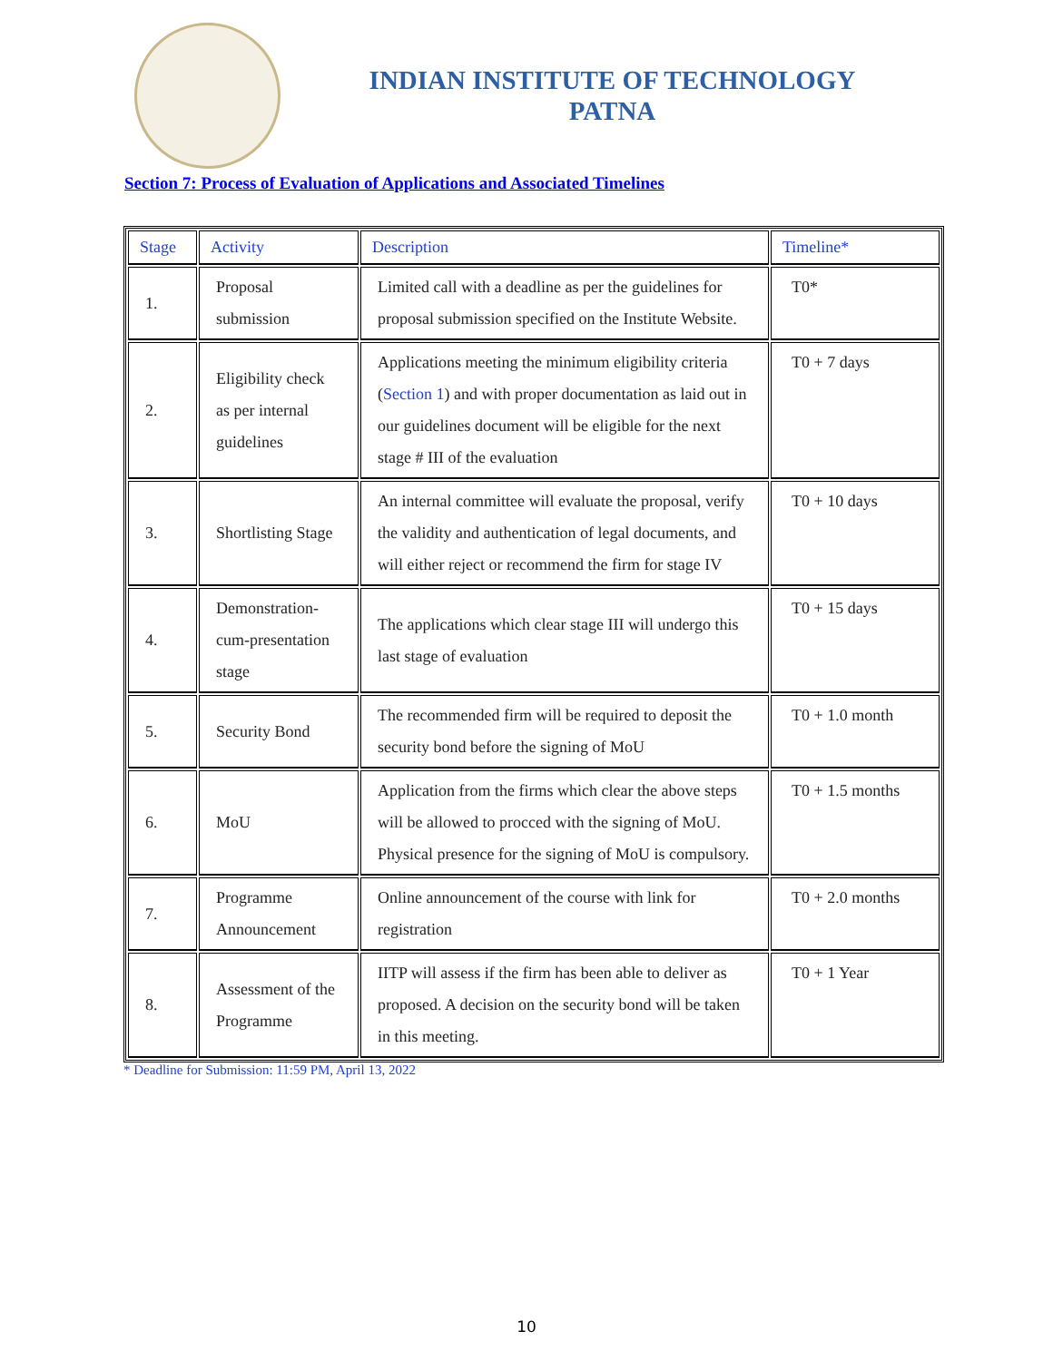INDIAN INSTITUTE OF TECHNOLOGY
PATNA
Section 7: Process of Evaluation of Applications and Associated Timelines
| Stage | Activity | Description | Timeline* |
| --- | --- | --- | --- |
| 1. | Proposal submission | Limited call with a deadline as per the guidelines for proposal submission specified on the Institute Website. | T0* |
| 2. | Eligibility check as per internal guidelines | Applications meeting the minimum eligibility criteria ( Section 1 ) and with proper documentation as laid out in our guidelines document will be eligible for the next stage # III of the evaluation | T0 + 7 days |
| 3. | Shortlisting Stage | An internal committee will evaluate the proposal, verify the validity and authentication of legal documents, and will either reject or recommend the firm for stage IV | T0 + 10 days |
| 4. | Demonstration-cum-presentation stage | The applications which clear stage III will undergo this last stage of evaluation | T0 + 15 days |
| 5. | Security Bond | The recommended firm will be required to deposit the security bond before the signing of MoU | T0 + 1.0 month |
| 6. | MoU | Application from the firms which clear the above steps will be allowed to procced with the signing of MoU. Physical presence for the signing of MoU is compulsory. | T0 + 1.5 months |
| 7. | Programme Announcement | Online announcement of the course with link for registration | T0 + 2.0 months |
| 8. | Assessment of the Programme | IITP will assess if the firm has been able to deliver as proposed. A decision on the security bond will be taken in this meeting. | T0 + 1 Year |
* Deadline for Submission: 11:59 PM, April 13, 2022
10